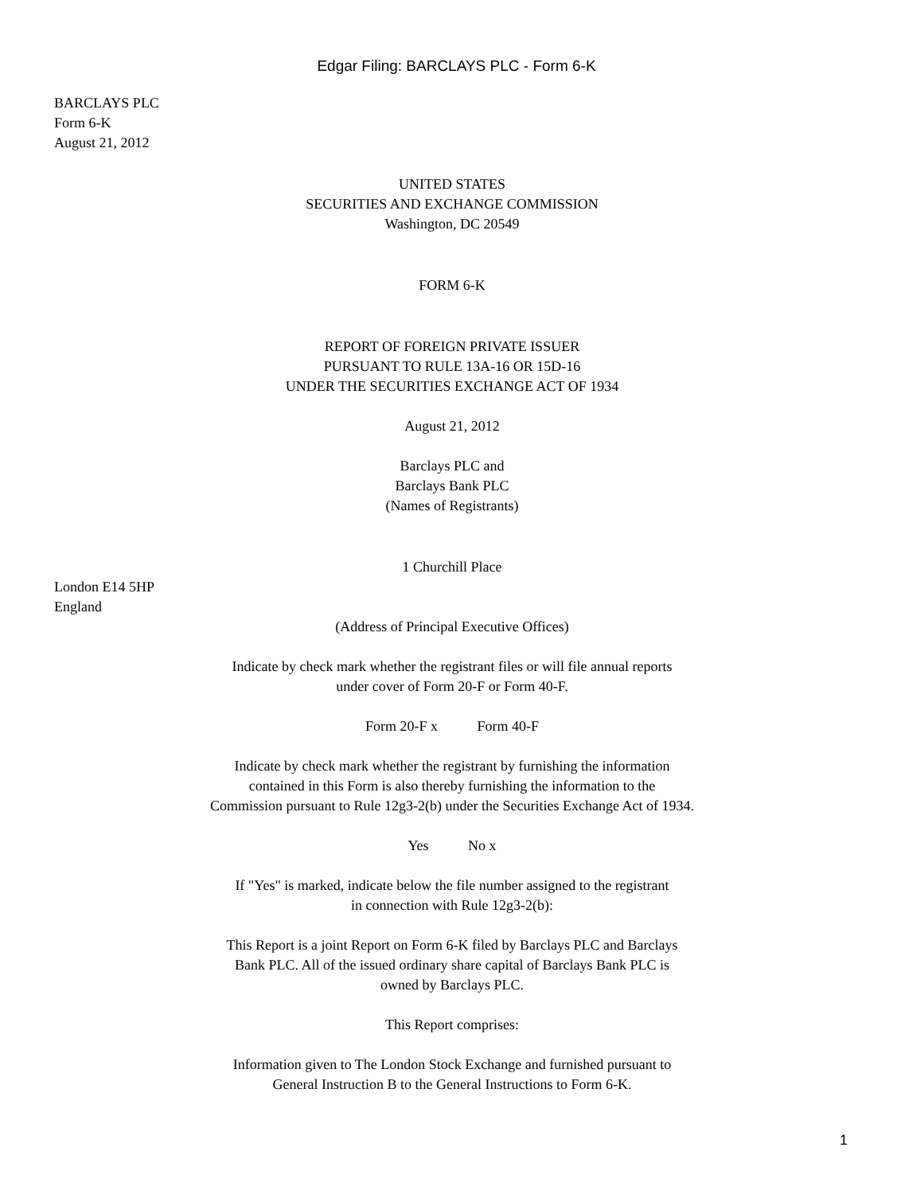Edgar Filing: BARCLAYS PLC - Form 6-K
BARCLAYS PLC
Form 6-K
August 21, 2012
UNITED STATES
SECURITIES AND EXCHANGE COMMISSION
Washington, DC 20549
FORM 6-K
REPORT OF FOREIGN PRIVATE ISSUER
PURSUANT TO RULE 13A-16 OR 15D-16
UNDER THE SECURITIES EXCHANGE ACT OF 1934
August 21, 2012
Barclays PLC and
Barclays Bank PLC
(Names of Registrants)
1 Churchill Place
London E14 5HP
England
(Address of Principal Executive Offices)
Indicate by check mark whether the registrant files or will file annual reports
under cover of Form 20-F or Form 40-F.
Form 20-F x Form 40-F
Indicate by check mark whether the registrant by furnishing the information
contained in this Form is also thereby furnishing the information to the
Commission pursuant to Rule 12g3-2(b) under the Securities Exchange Act of 1934.
Yes No x
If "Yes" is marked, indicate below the file number assigned to the registrant
in connection with Rule 12g3-2(b):
This Report is a joint Report on Form 6-K filed by Barclays PLC and Barclays
Bank PLC. All of the issued ordinary share capital of Barclays Bank PLC is
owned by Barclays PLC.
This Report comprises:
Information given to The London Stock Exchange and furnished pursuant to
General Instruction B to the General Instructions to Form 6-K.
1